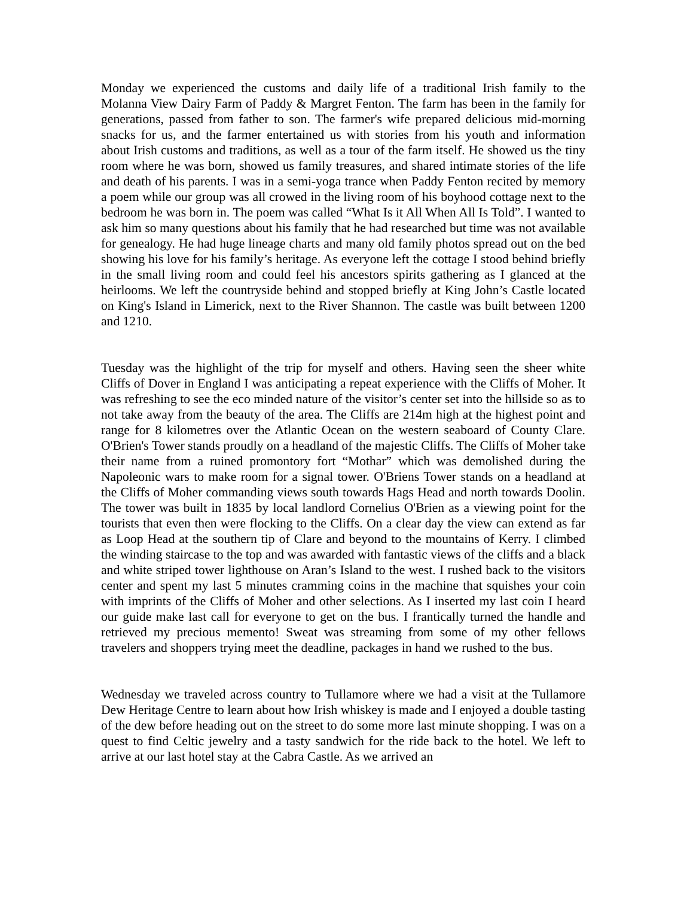Monday we experienced the customs and daily life of a traditional Irish family to the Molanna View Dairy Farm of Paddy & Margret Fenton. The farm has been in the family for generations, passed from father to son. The farmer's wife prepared delicious mid-morning snacks for us, and the farmer entertained us with stories from his youth and information about Irish customs and traditions, as well as a tour of the farm itself. He showed us the tiny room where he was born, showed us family treasures, and shared intimate stories of the life and death of his parents. I was in a semi-yoga trance when Paddy Fenton recited by memory a poem while our group was all crowed in the living room of his boyhood cottage next to the bedroom he was born in. The poem was called “What Is it All When All Is Told”. I wanted to ask him so many questions about his family that he had researched but time was not available for genealogy. He had huge lineage charts and many old family photos spread out on the bed showing his love for his family’s heritage. As everyone left the cottage I stood behind briefly in the small living room and could feel his ancestors spirits gathering as I glanced at the heirlooms. We left the countryside behind and stopped briefly at King John’s Castle located on King's Island in Limerick, next to the River Shannon. The castle was built between 1200 and 1210.
Tuesday was the highlight of the trip for myself and others. Having seen the sheer white Cliffs of Dover in England I was anticipating a repeat experience with the Cliffs of Moher. It was refreshing to see the eco minded nature of the visitor’s center set into the hillside so as to not take away from the beauty of the area. The Cliffs are 214m high at the highest point and range for 8 kilometres over the Atlantic Ocean on the western seaboard of County Clare. O'Brien's Tower stands proudly on a headland of the majestic Cliffs. The Cliffs of Moher take their name from a ruined promontory fort “Mothar” which was demolished during the Napoleonic wars to make room for a signal tower. O'Briens Tower stands on a headland at the Cliffs of Moher commanding views south towards Hags Head and north towards Doolin. The tower was built in 1835 by local landlord Cornelius O'Brien as a viewing point for the tourists that even then were flocking to the Cliffs. On a clear day the view can extend as far as Loop Head at the southern tip of Clare and beyond to the mountains of Kerry. I climbed the winding staircase to the top and was awarded with fantastic views of the cliffs and a black and white striped tower lighthouse on Aran’s Island to the west. I rushed back to the visitors center and spent my last 5 minutes cramming coins in the machine that squishes your coin with imprints of the Cliffs of Moher and other selections. As I inserted my last coin I heard our guide make last call for everyone to get on the bus. I frantically turned the handle and retrieved my precious memento! Sweat was streaming from some of my other fellows travelers and shoppers trying meet the deadline, packages in hand we rushed to the bus.
Wednesday we traveled across country to Tullamore where we had a visit at the Tullamore Dew Heritage Centre to learn about how Irish whiskey is made and I enjoyed a double tasting of the dew before heading out on the street to do some more last minute shopping. I was on a quest to find Celtic jewelry and a tasty sandwich for the ride back to the hotel. We left to arrive at our last hotel stay at the Cabra Castle. As we arrived an